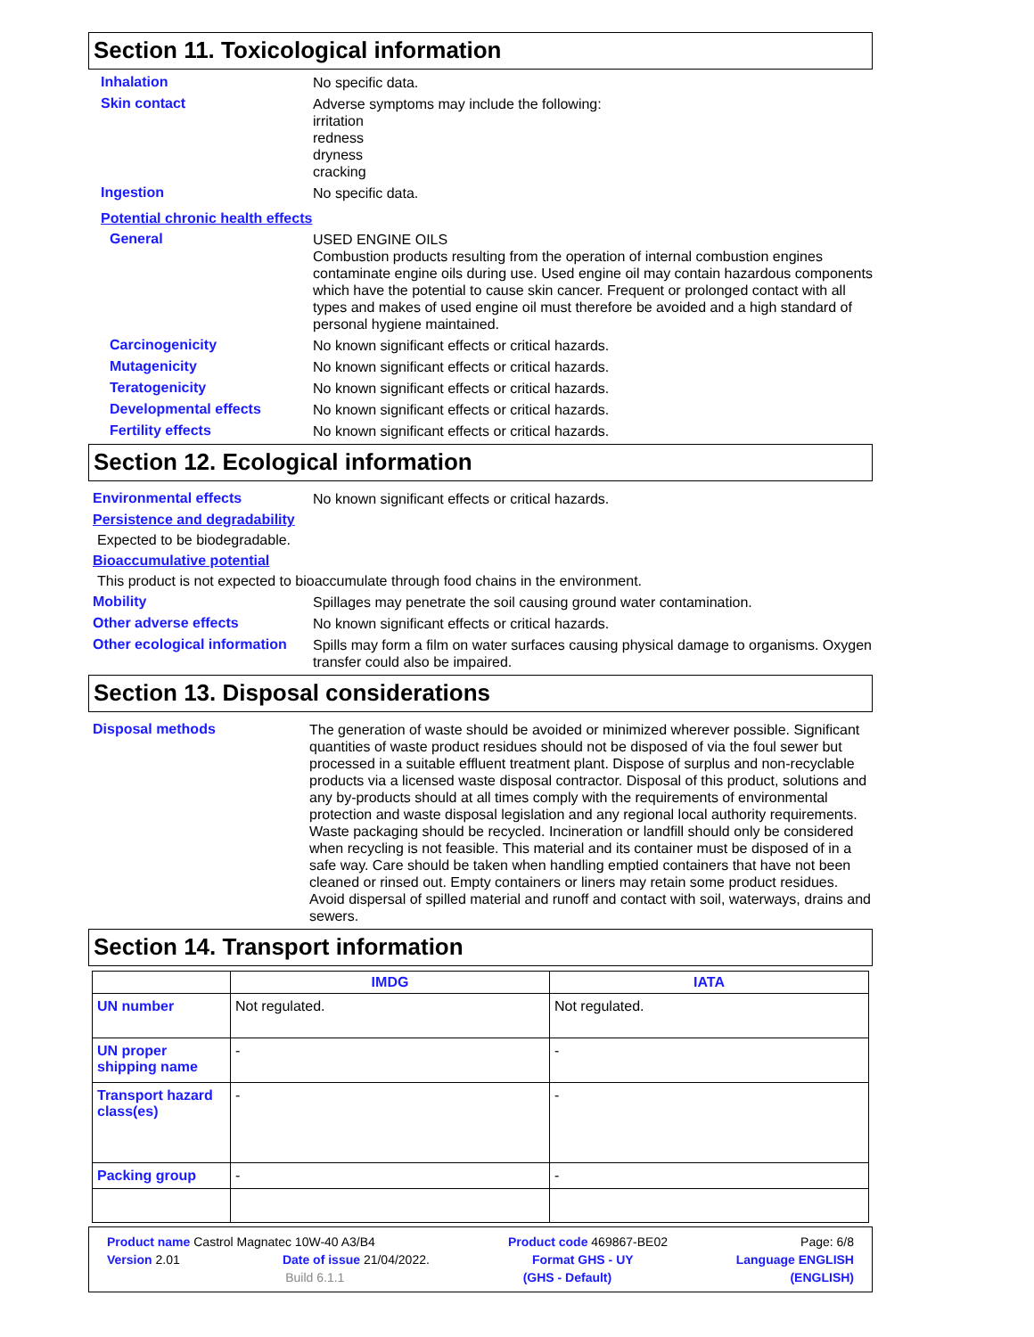Section 11. Toxicological information
Inhalation
No specific data.
Skin contact
Adverse symptoms may include the following:
irritation
redness
dryness
cracking
Ingestion
No specific data.
Potential chronic health effects
General
USED ENGINE OILS
Combustion products resulting from the operation of internal combustion engines contaminate engine oils during use. Used engine oil may contain hazardous components which have the potential to cause skin cancer. Frequent or prolonged contact with all types and makes of used engine oil must therefore be avoided and a high standard of personal hygiene maintained.
Carcinogenicity
No known significant effects or critical hazards.
Mutagenicity
No known significant effects or critical hazards.
Teratogenicity
No known significant effects or critical hazards.
Developmental effects
No known significant effects or critical hazards.
Fertility effects
No known significant effects or critical hazards.
Section 12. Ecological information
Environmental effects
No known significant effects or critical hazards.
Persistence and degradability
Expected to be biodegradable.
Bioaccumulative potential
This product is not expected to bioaccumulate through food chains in the environment.
Mobility
Spillages may penetrate the soil causing ground water contamination.
Other adverse effects
No known significant effects or critical hazards.
Other ecological information
Spills may form a film on water surfaces causing physical damage to organisms. Oxygen transfer could also be impaired.
Section 13. Disposal considerations
Disposal methods
The generation of waste should be avoided or minimized wherever possible. Significant quantities of waste product residues should not be disposed of via the foul sewer but processed in a suitable effluent treatment plant. Dispose of surplus and non-recyclable products via a licensed waste disposal contractor. Disposal of this product, solutions and any by-products should at all times comply with the requirements of environmental protection and waste disposal legislation and any regional local authority requirements. Waste packaging should be recycled. Incineration or landfill should only be considered when recycling is not feasible. This material and its container must be disposed of in a safe way. Care should be taken when handling emptied containers that have not been cleaned or rinsed out. Empty containers or liners may retain some product residues. Avoid dispersal of spilled material and runoff and contact with soil, waterways, drains and sewers.
Section 14. Transport information
| | IMDG | IATA |
| --- | --- | --- |
| UN number | Not regulated. | Not regulated. |
| UN proper shipping name | - | - |
| Transport hazard class(es) | - | - |
| Packing group | - | - |
Product name Castrol Magnatec 10W-40 A3/B4 Product code 469867-BE02 Page: 6/8
Version 2.01 Date of issue 21/04/2022. Format GHS - UY Language ENGLISH
Build 6.1.1 (GHS - Default) (ENGLISH)